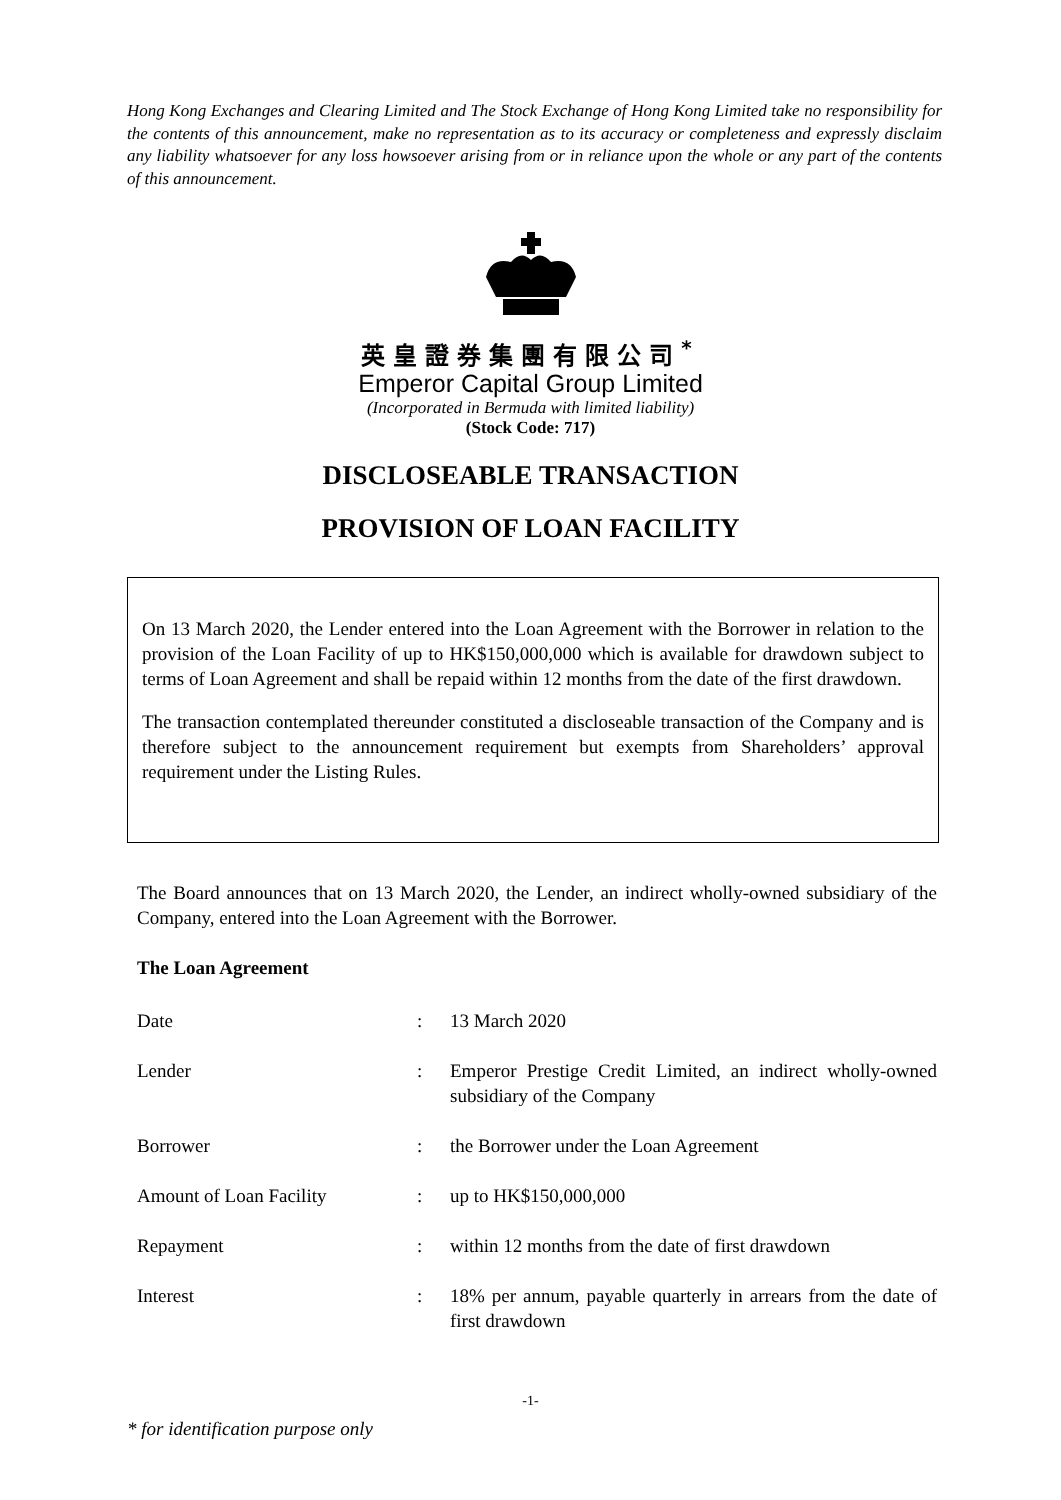Hong Kong Exchanges and Clearing Limited and The Stock Exchange of Hong Kong Limited take no responsibility for the contents of this announcement, make no representation as to its accuracy or completeness and expressly disclaim any liability whatsoever for any loss howsoever arising from or in reliance upon the whole or any part of the contents of this announcement.
英皇證券集團有限公司<sup>*</sup>
Emperor Capital Group Limited
(Incorporated in Bermuda with limited liability)
(Stock Code: 717)
DISCLOSEABLE TRANSACTION
PROVISION OF LOAN FACILITY
On 13 March 2020, the Lender entered into the Loan Agreement with the Borrower in relation to the provision of the Loan Facility of up to HK$150,000,000 which is available for drawdown subject to terms of Loan Agreement and shall be repaid within 12 months from the date of the first drawdown.
The transaction contemplated thereunder constituted a discloseable transaction of the Company and is therefore subject to the announcement requirement but exempts from Shareholders’ approval requirement under the Listing Rules.
The Board announces that on 13 March 2020, the Lender, an indirect wholly-owned subsidiary of the Company, entered into the Loan Agreement with the Borrower.
The Loan Agreement
| Date | : | 13 March 2020 |
| Lender | : | Emperor Prestige Credit Limited, an indirect wholly-owned subsidiary of the Company |
| Borrower | : | the Borrower under the Loan Agreement |
| Amount of Loan Facility | : | up to HK$150,000,000 |
| Repayment | : | within 12 months from the date of first drawdown |
| Interest | : | 18% per annum, payable quarterly in arrears from the date of first drawdown |
-1-
* for identification purpose only